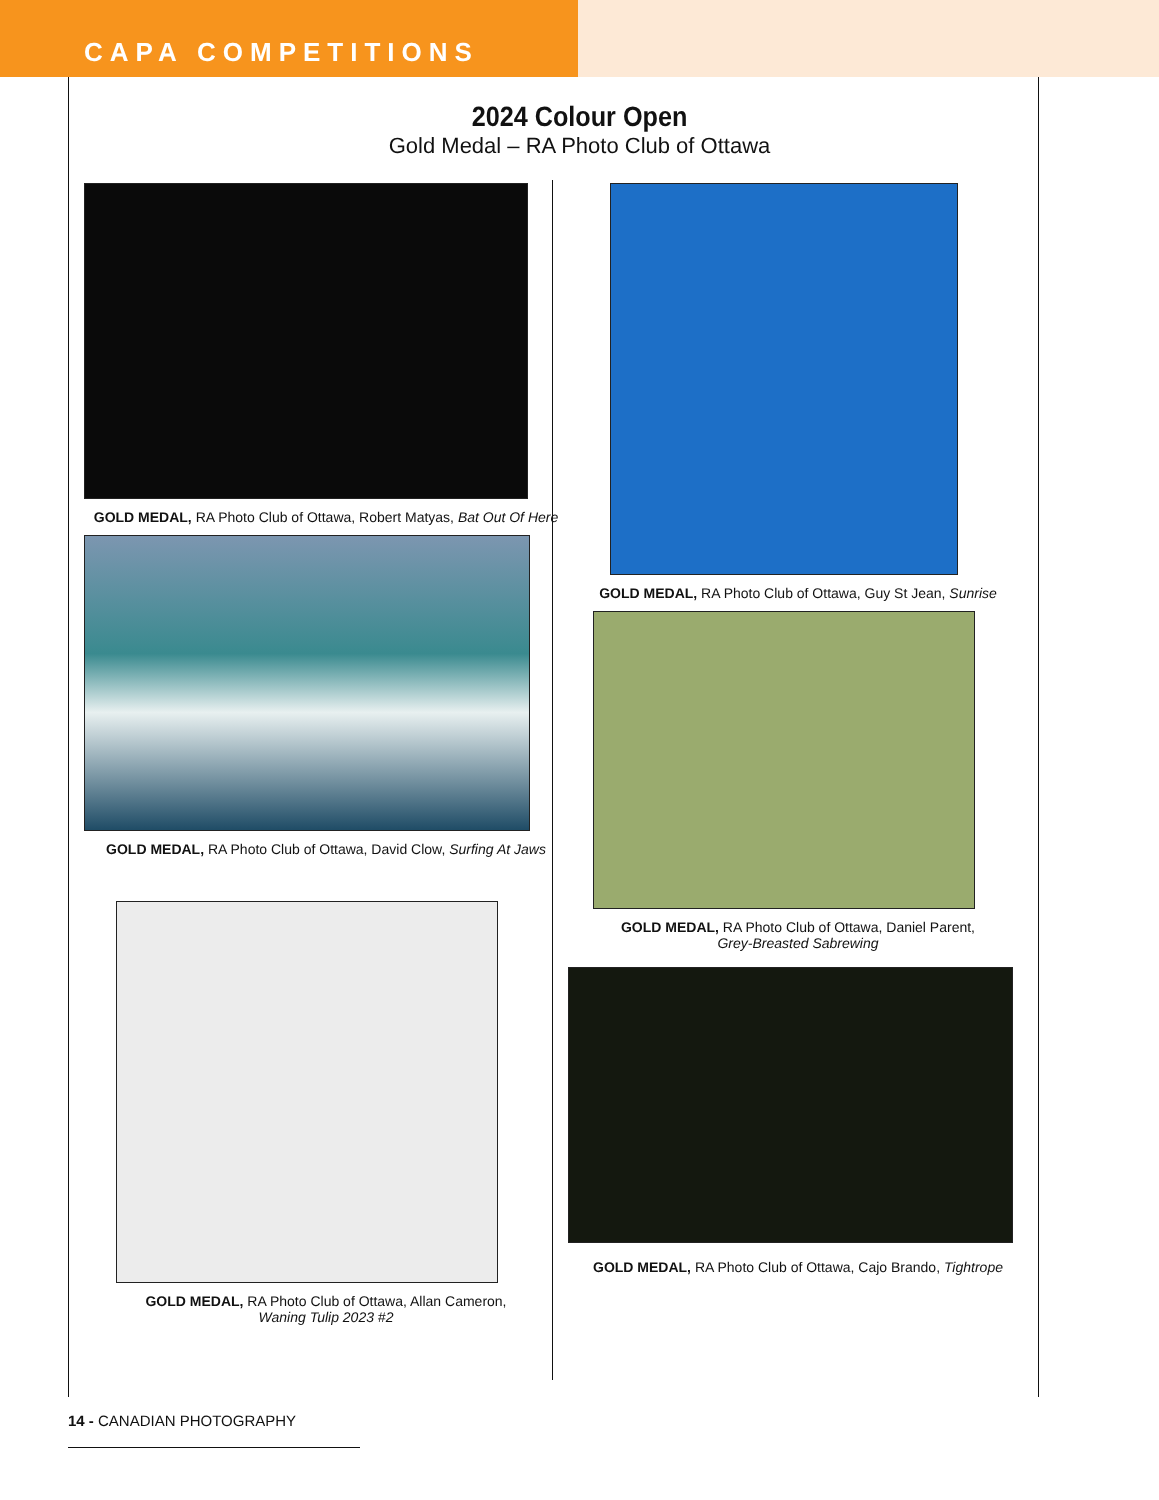CAPA COMPETITIONS
2024 Colour Open
Gold Medal – RA Photo Club of Ottawa
GOLD MEDAL, RA Photo Club of Ottawa, Robert Matyas, Bat Out Of Here
GOLD MEDAL, RA Photo Club of Ottawa, David Clow, Surfing At Jaws
GOLD MEDAL, RA Photo Club of Ottawa, Allan Cameron,
Waning Tulip 2023 #2
GOLD MEDAL, RA Photo Club of Ottawa, Guy St Jean, Sunrise
GOLD MEDAL, RA Photo Club of Ottawa, Daniel Parent,
Grey-Breasted Sabrewing
GOLD MEDAL, RA Photo Club of Ottawa, Cajo Brando, Tightrope
14 - CANADIAN PHOTOGRAPHY